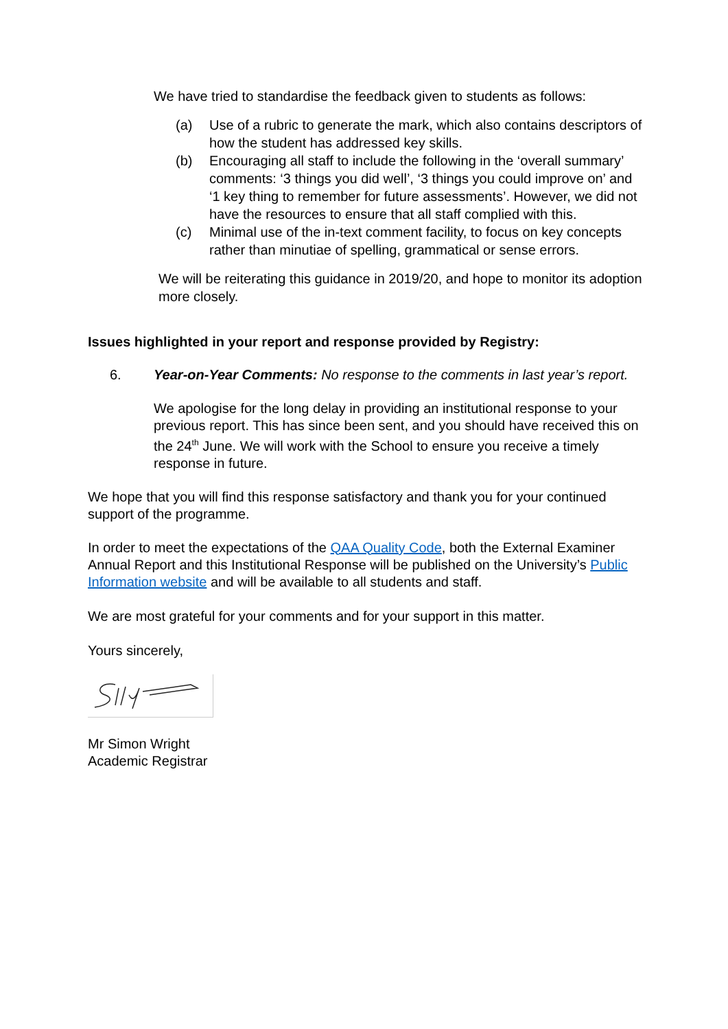We have tried to standardise the feedback given to students as follows:
(a) Use of a rubric to generate the mark, which also contains descriptors of how the student has addressed key skills.
(b) Encouraging all staff to include the following in the ‘overall summary’ comments: ‘3 things you did well’, ‘3 things you could improve on’ and ‘1 key thing to remember for future assessments’. However, we did not have the resources to ensure that all staff complied with this.
(c) Minimal use of the in-text comment facility, to focus on key concepts rather than minutiae of spelling, grammatical or sense errors.
We will be reiterating this guidance in 2019/20, and hope to monitor its adoption more closely.
Issues highlighted in your report and response provided by Registry:
6. Year-on-Year Comments: No response to the comments in last year’s report.
We apologise for the long delay in providing an institutional response to your previous report. This has since been sent, and you should have received this on the 24<sup>th</sup> June. We will work with the School to ensure you receive a timely response in future.
We hope that you will find this response satisfactory and thank you for your continued support of the programme.
In order to meet the expectations of the QAA Quality Code, both the External Examiner Annual Report and this Institutional Response will be published on the University’s Public Information website and will be available to all students and staff.
We are most grateful for your comments and for your support in this matter.
Yours sincerely,
Mr Simon Wright
Academic Registrar